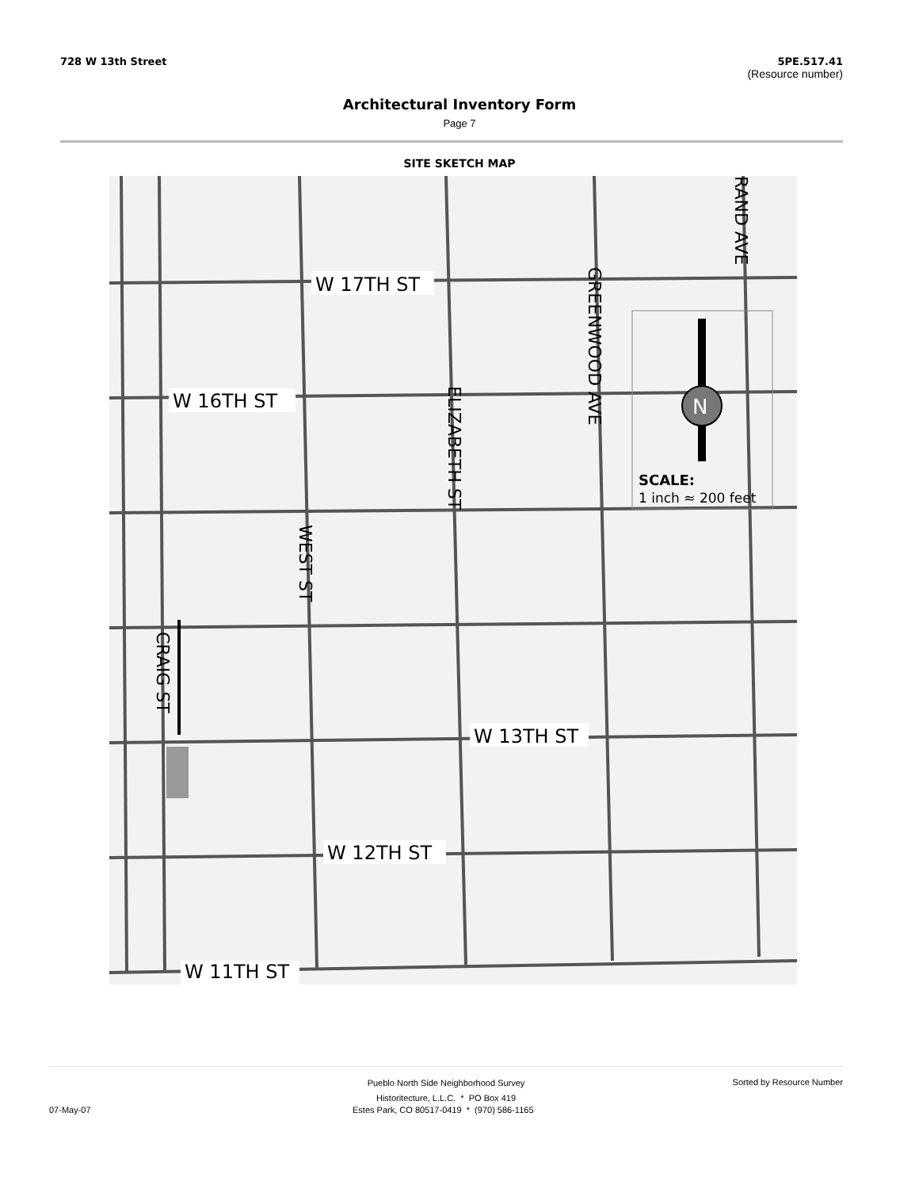728 W 13th Street 5PE.517.41
(Resource number)
Architectural Inventory Form
Page 7
SITE SKETCH MAP
W 17TH ST
W 16TH ST
W 13TH ST
W 12TH ST
W 11TH ST
GREENWOOD AVE
RAND AVE
ELIZABETH ST
WEST ST
CRAIG ST
N
SCALE:
1 inch ≈ 200 feet
Pueblo North Side Neighborhood Survey
Sorted by Resource Number
Historitecture, L.L.C. * PO Box 419
07-May-07 Estes Park, CO 80517-0419 * (970) 586-1165